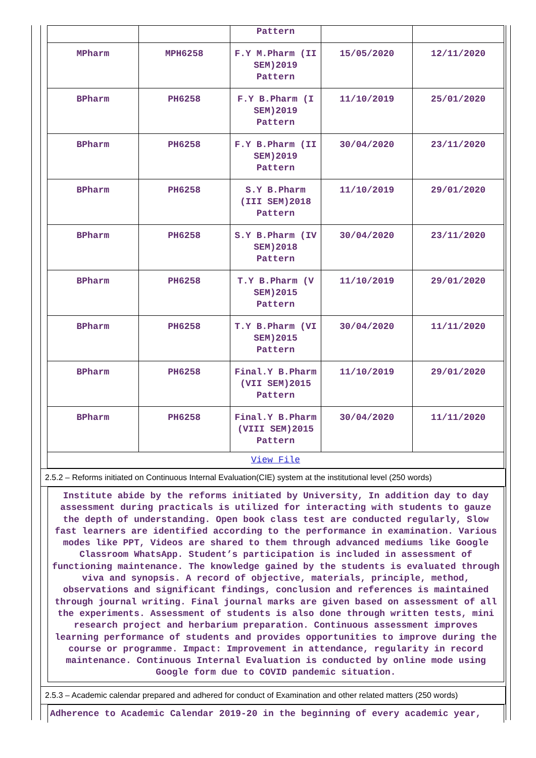| | | Pattern | | |
| MPharm | MPH6258 | F.Y M.Pharm (II SEM)2019 Pattern | 15/05/2020 | 12/11/2020 |
| BPharm | PH6258 | F.Y B.Pharm (I SEM)2019 Pattern | 11/10/2019 | 25/01/2020 |
| BPharm | PH6258 | F.Y B.Pharm (II SEM)2019 Pattern | 30/04/2020 | 23/11/2020 |
| BPharm | PH6258 | S.Y B.Pharm (III SEM)2018 Pattern | 11/10/2019 | 29/01/2020 |
| BPharm | PH6258 | S.Y B.Pharm (IV SEM)2018 Pattern | 30/04/2020 | 23/11/2020 |
| BPharm | PH6258 | T.Y B.Pharm (V SEM)2015 Pattern | 11/10/2019 | 29/01/2020 |
| BPharm | PH6258 | T.Y B.Pharm (VI SEM)2015 Pattern | 30/04/2020 | 11/11/2020 |
| BPharm | PH6258 | Final.Y B.Pharm (VII SEM)2015 Pattern | 11/10/2019 | 29/01/2020 |
| BPharm | PH6258 | Final.Y B.Pharm (VIII SEM)2015 Pattern | 30/04/2020 | 11/11/2020 |
| View File | | | | |
2.5.2 – Reforms initiated on Continuous Internal Evaluation(CIE) system at the institutional level (250 words)
Institute abide by the reforms initiated by University, In addition day to day assessment during practicals is utilized for interacting with students to gauze the depth of understanding. Open book class test are conducted regularly, Slow fast learners are identified according to the performance in examination. Various modes like PPT, Videos are shared to them through advanced mediums like Google Classroom WhatsApp. Student’s participation is included in assessment of functioning maintenance. The knowledge gained by the students is evaluated through viva and synopsis. A record of objective, materials, principle, method, observations and significant findings, conclusion and references is maintained through journal writing. Final journal marks are given based on assessment of all the experiments. Assessment of students is also done through written tests, mini research project and herbarium preparation. Continuous assessment improves learning performance of students and provides opportunities to improve during the course or programme. Impact: Improvement in attendance, regularity in record maintenance. Continuous Internal Evaluation is conducted by online mode using Google form due to COVID pandemic situation.
2.5.3 – Academic calendar prepared and adhered for conduct of Examination and other related matters (250 words)
Adherence to Academic Calendar 2019-20 in the beginning of every academic year,